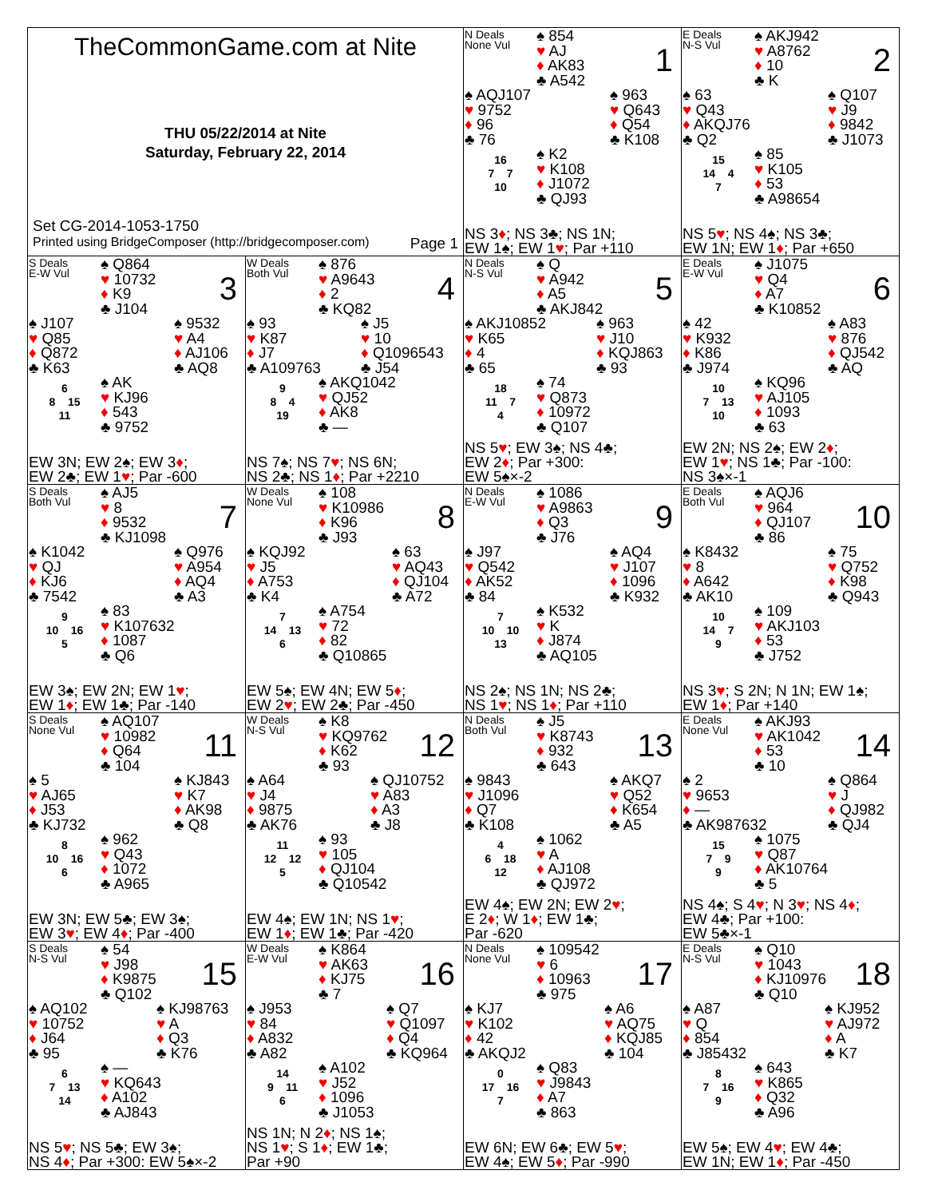| TheCommonGame.com at Nite THU 05/22/2014 at Nite Saturday, February 22, 2014 Set CG-2014-1053-1750 Printed using BridgeComposer (http://bridgecomposer.com) Page 1 | | N Deals None Vul ♠ 854 ♥ AJ ♦ AK83 ♣ A542 1 ♠ AQJ107 ♥ 9752 ♦ 96 ♣ 76 ♠ 963 ♥ Q643 ♦ Q54 ♣ K108 16 7 7 10 ♠ K2 ♥ K108 ♦ J1072 ♣ QJ93 NS 3 ♦ ; NS 3♣; NS 1N; EW 1♠; EW 1 ♥ ; Par +110 | E Deals N-S Vul ♠ AKJ942 ♥ A8762 ♦ 10 ♣ K 2 ♠ 63 ♥ Q43 ♦ AKQJ76 ♣ Q2 ♠ Q107 ♥ J9 ♦ 9842 ♣ J1073 15 14 4 7 ♠ 85 ♥ K105 ♦ 53 ♣ A98654 NS 5 ♥ ; NS 4♠; NS 3♣; EW 1N; EW 1 ♦ ; Par +650 |
| S Deals E-W Vul ♠ Q864 ♥ 10732 ♦ K9 ♣ J104 3 ♠ J107 ♥ Q85 ♦ Q872 ♣ K63 ♠ 9532 ♥ A4 ♦ AJ106 ♣ AQ8 6 8 15 11 ♠ AK ♥ KJ96 ♦ 543 ♣ 9752 EW 3N; EW 2♠; EW 3 ♦ ; EW 2♣; EW 1 ♥ ; Par -600 | W Deals Both Vul ♠ 876 ♥ A9643 ♦ 2 ♣ KQ82 4 ♠ 93 ♥ K87 ♦ J7 ♣ A109763 ♠ J5 ♥ 10 ♦ Q1096543 ♣ J54 9 8 4 19 ♠ AKQ1042 ♥ QJ52 ♦ AK8 ♣ — NS 7♠; NS 7 ♥ ; NS 6N; NS 2♣; NS 1 ♦ ; Par +2210 | N Deals N-S Vul ♠ Q ♥ A942 ♦ A5 ♣ AKJ842 5 ♠ AKJ10852 ♥ K65 ♦ 4 ♣ 65 ♠ 963 ♥ J10 ♦ KQJ863 ♣ 93 18 11 7 4 ♠ 74 ♥ Q873 ♦ 10972 ♣ Q107 NS 5 ♥ ; EW 3♠; NS 4♣; EW 2 ♦ ; Par +300: EW 5♠×-2 | E Deals E-W Vul ♠ J1075 ♥ Q4 ♦ A7 ♣ K10852 6 ♠ 42 ♥ K932 ♦ K86 ♣ J974 ♠ A83 ♥ 876 ♦ QJ542 ♣ AQ 10 7 13 10 ♠ KQ96 ♥ AJ105 ♦ 1093 ♣ 63 EW 2N; NS 2♠; EW 2 ♦ ; EW 1 ♥ ; NS 1♣; Par -100: NS 3♠×-1 |
| S Deals Both Vul ♠ AJ5 ♥ 8 ♦ 9532 ♣ KJ1098 7 ♠ K1042 ♥ QJ ♦ KJ6 ♣ 7542 ♠ Q976 ♥ A954 ♦ AQ4 ♣ A3 9 10 16 5 ♠ 83 ♥ K107632 ♦ 1087 ♣ Q6 EW 3♠; EW 2N; EW 1 ♥ ; EW 1 ♦ ; EW 1♣; Par -140 | W Deals None Vul ♠ 108 ♥ K10986 ♦ K96 ♣ J93 8 ♠ KQJ92 ♥ J5 ♦ A753 ♣ K4 ♠ 63 ♥ AQ43 ♦ QJ104 ♣ A72 7 14 13 6 ♠ A754 ♥ 72 ♦ 82 ♣ Q10865 EW 5♠; EW 4N; EW 5 ♦ ; EW 2 ♥ ; EW 2♣; Par -450 | N Deals E-W Vul ♠ 1086 ♥ A9863 ♦ Q3 ♣ J76 9 ♠ J97 ♥ Q542 ♦ AK52 ♣ 84 ♠ AQ4 ♥ J107 ♦ 1096 ♣ K932 7 10 10 13 ♠ K532 ♥ K ♦ J874 ♣ AQ105 NS 2♠; NS 1N; NS 2♣; NS 1 ♥ ; NS 1 ♦ ; Par +110 | E Deals Both Vul ♠ AQJ6 ♥ 964 ♦ QJ107 ♣ 86 10 ♠ K8432 ♥ 8 ♦ A642 ♣ AK10 ♠ 75 ♥ Q752 ♦ K98 ♣ Q943 10 14 7 9 ♠ 109 ♥ AKJ103 ♦ 53 ♣ J752 NS 3 ♥ ; S 2N; N 1N; EW 1♠; EW 1 ♦ ; Par +140 |
| S Deals None Vul ♠ AQ107 ♥ 10982 ♦ Q64 ♣ 104 11 ♠ 5 ♥ AJ65 ♦ J53 ♣ KJ732 ♠ KJ843 ♥ K7 ♦ AK98 ♣ Q8 8 10 16 6 ♠ 962 ♥ Q43 ♦ 1072 ♣ A965 EW 3N; EW 5♣; EW 3♠; EW 3 ♥ ; EW 4 ♦ ; Par -400 | W Deals N-S Vul ♠ K8 ♥ KQ9762 ♦ K62 ♣ 93 12 ♠ A64 ♥ J4 ♦ 9875 ♣ AK76 ♠ QJ10752 ♥ A83 ♦ A3 ♣ J8 11 12 12 5 ♠ 93 ♥ 105 ♦ QJ104 ♣ Q10542 EW 4♠; EW 1N; NS 1 ♥ ; EW 1 ♦ ; EW 1♣; Par -420 | N Deals Both Vul ♠ J5 ♥ K8743 ♦ 932 ♣ 643 13 ♠ 9843 ♥ J1096 ♦ Q7 ♣ K108 ♠ AKQ7 ♥ Q52 ♦ K654 ♣ A5 4 6 18 12 ♠ 1062 ♥ A ♦ AJ108 ♣ QJ972 EW 4♠; EW 2N; EW 2 ♥ ; E 2 ♦ ; W 1 ♦ ; EW 1♣; Par -620 | E Deals None Vul ♠ AKJ93 ♥ AK1042 ♦ 53 ♣ 10 14 ♠ 2 ♥ 9653 ♦ — ♣ AK987632 ♠ Q864 ♥ J ♦ QJ982 ♣ QJ4 15 7 9 9 ♠ 1075 ♥ Q87 ♦ AK10764 ♣ 5 NS 4♠; S 4 ♥ ; N 3 ♥ ; NS 4 ♦ ; EW 4♣; Par +100: EW 5♣×-1 |
| S Deals N-S Vul ♠ 54 ♥ J98 ♦ K9875 ♣ Q102 15 ♠ AQ102 ♥ 10752 ♦ J64 ♣ 95 ♠ KJ98763 ♥ A ♦ Q3 ♣ K76 6 7 13 14 ♠ — ♥ KQ643 ♦ A102 ♣ AJ843 NS 5 ♥ ; NS 5♣; EW 3♠; NS 4 ♦ ; Par +300: EW 5♠×-2 | W Deals E-W Vul ♠ K864 ♥ AK63 ♦ KJ75 ♣ 7 16 ♠ J953 ♥ 84 ♦ A832 ♣ A82 ♠ Q7 ♥ Q1097 ♦ Q4 ♣ KQ964 14 9 11 6 ♠ A102 ♥ J52 ♦ 1096 ♣ J1053 NS 1N; N 2 ♦ ; NS 1♠; NS 1 ♥ ; S 1 ♦ ; EW 1♣; Par +90 | N Deals None Vul ♠ 109542 ♥ 6 ♦ 10963 ♣ 975 17 ♠ KJ7 ♥ K102 ♦ 42 ♣ AKQJ2 ♠ A6 ♥ AQ75 ♦ KQJ85 ♣ 104 0 17 16 7 ♠ Q83 ♥ J9843 ♦ A7 ♣ 863 EW 6N; EW 6♣; EW 5 ♥ ; EW 4♠; EW 5 ♦ ; Par -990 | E Deals N-S Vul ♠ Q10 ♥ 1043 ♦ KJ10976 ♣ Q10 18 ♠ A87 ♥ Q ♦ 854 ♣ J85432 ♠ KJ952 ♥ AJ972 ♦ A ♣ K7 8 7 16 9 ♠ 643 ♥ K865 ♦ Q32 ♣ A96 EW 5♠; EW 4 ♥ ; EW 4♣; EW 1N; EW 1 ♦ ; Par -450 |